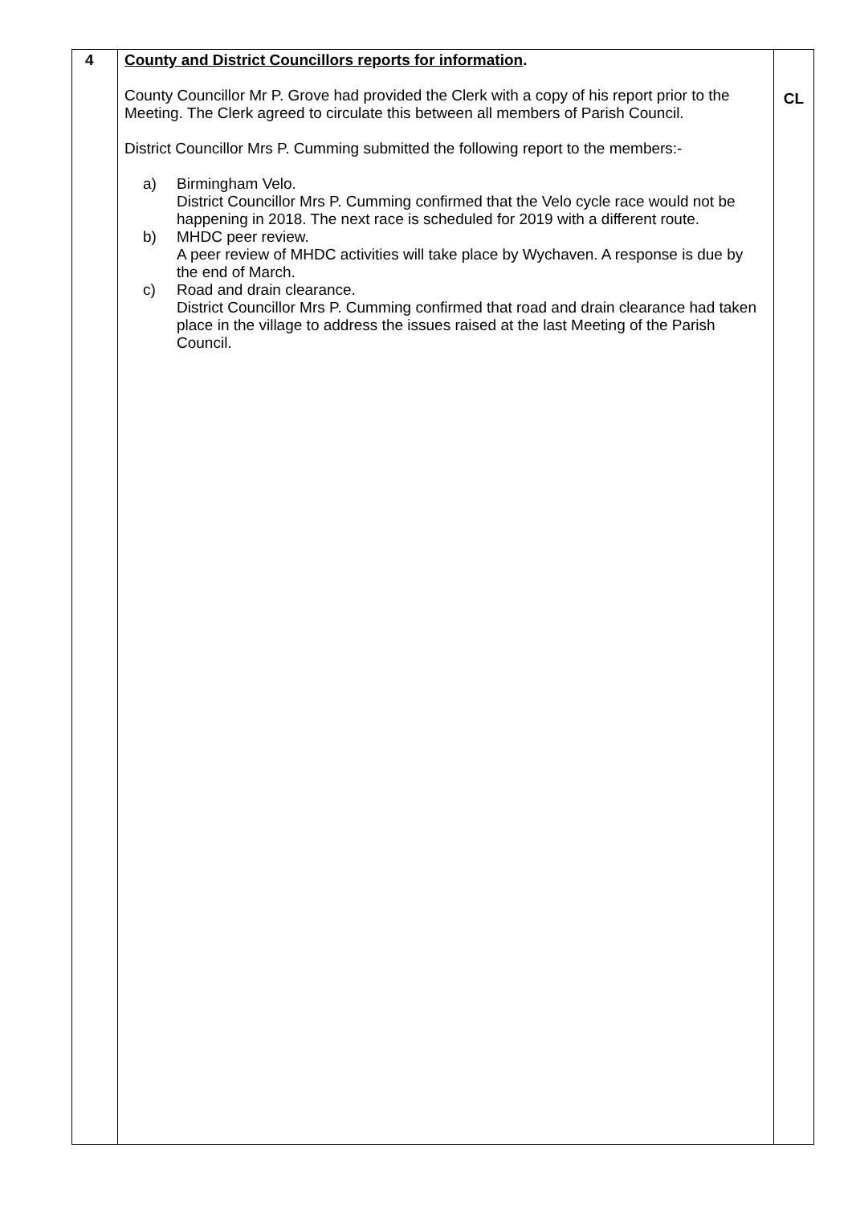| 4 | County and District Councillors reports for information . County Councillor Mr P. Grove had provided the Clerk with a copy of his report prior to the Meeting. The Clerk agreed to circulate this between all members of Parish Council. District Councillor Mrs P. Cumming submitted the following report to the members:- a) Birmingham Velo. District Councillor Mrs P. Cumming confirmed that the Velo cycle race would not be happening in 2018. The next race is scheduled for 2019 with a different route. b) MHDC peer review. A peer review of MHDC activities will take place by Wychaven. A response is due by the end of March. c) Road and drain clearance. District Councillor Mrs P. Cumming confirmed that road and drain clearance had taken place in the village to address the issues raised at the last Meeting of the Parish Council. | CL |